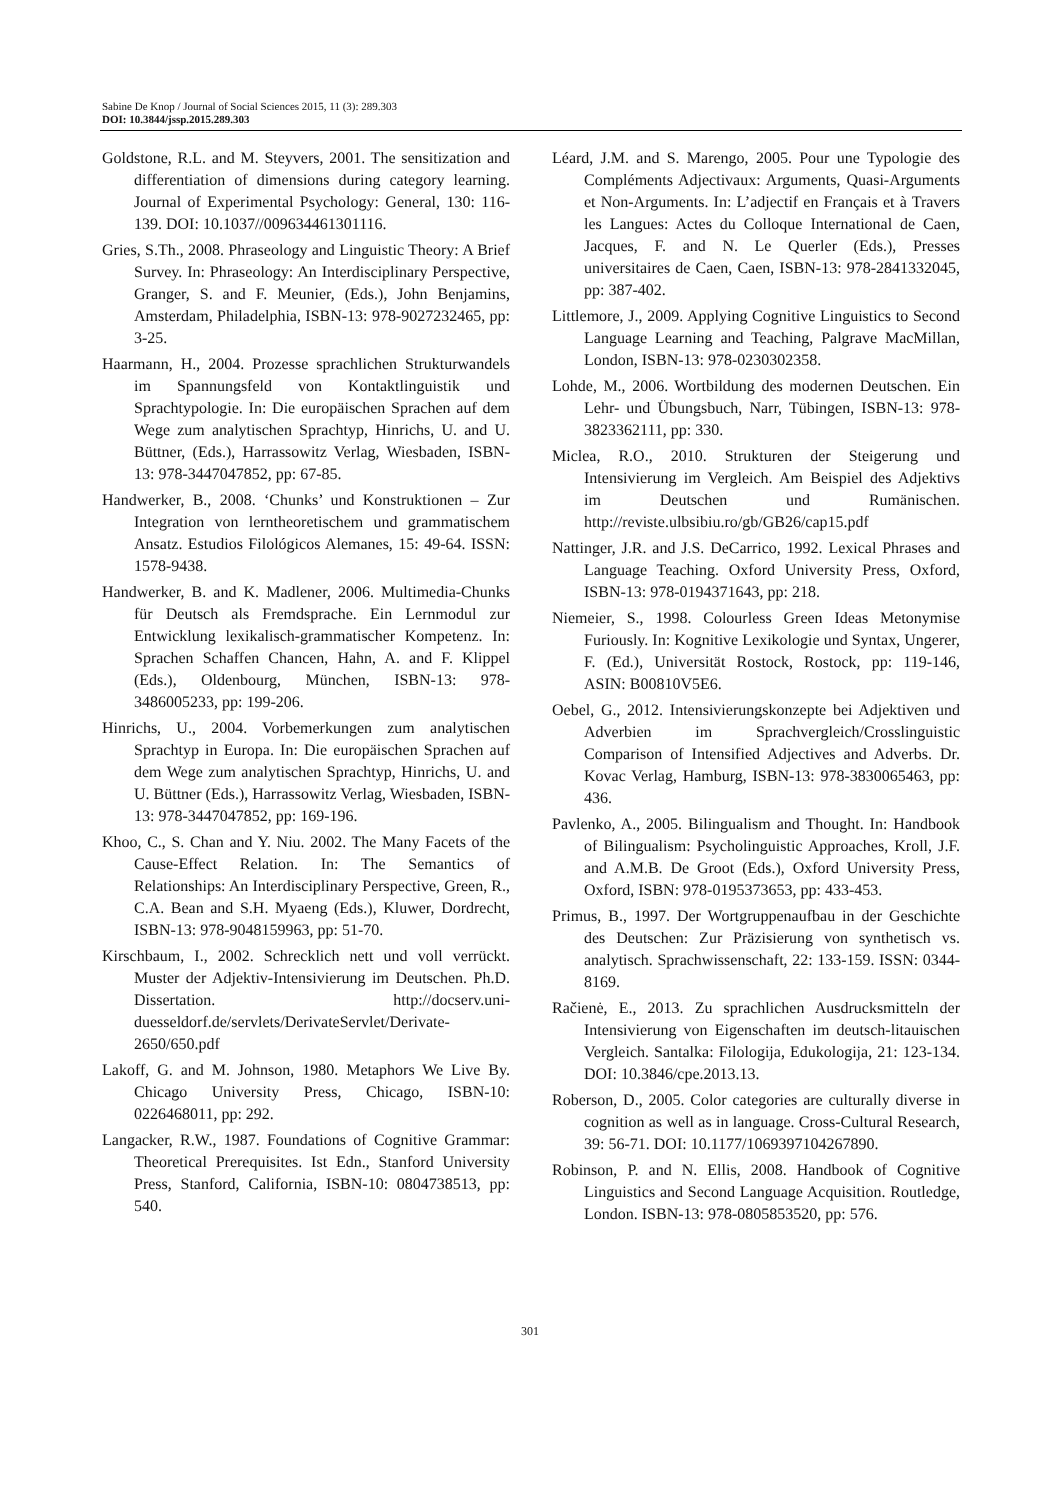Sabine De Knop / Journal of Social Sciences 2015, 11 (3): 289.303
DOI: 10.3844/jssp.2015.289.303
Goldstone, R.L. and M. Steyvers, 2001. The sensitization and differentiation of dimensions during category learning. Journal of Experimental Psychology: General, 130: 116-139. DOI: 10.1037//009634461301116.
Gries, S.Th., 2008. Phraseology and Linguistic Theory: A Brief Survey. In: Phraseology: An Interdisciplinary Perspective, Granger, S. and F. Meunier, (Eds.), John Benjamins, Amsterdam, Philadelphia, ISBN-13: 978-9027232465, pp: 3-25.
Haarmann, H., 2004. Prozesse sprachlichen Strukturwandels im Spannungsfeld von Kontaktlinguistik und Sprachtypologie. In: Die europäischen Sprachen auf dem Wege zum analytischen Sprachtyp, Hinrichs, U. and U. Büttner, (Eds.), Harrassowitz Verlag, Wiesbaden, ISBN-13: 978-3447047852, pp: 67-85.
Handwerker, B., 2008. ‘Chunks’ und Konstruktionen – Zur Integration von lerntheoretischem und grammatischem Ansatz. Estudios Filológicos Alemanes, 15: 49-64. ISSN: 1578-9438.
Handwerker, B. and K. Madlener, 2006. Multimedia-Chunks für Deutsch als Fremdsprache. Ein Lernmodul zur Entwicklung lexikalisch-grammatischer Kompetenz. In: Sprachen Schaffen Chancen, Hahn, A. and F. Klippel (Eds.), Oldenbourg, München, ISBN-13: 978-3486005233, pp: 199-206.
Hinrichs, U., 2004. Vorbemerkungen zum analytischen Sprachtyp in Europa. In: Die europäischen Sprachen auf dem Wege zum analytischen Sprachtyp, Hinrichs, U. and U. Büttner (Eds.), Harrassowitz Verlag, Wiesbaden, ISBN-13: 978-3447047852, pp: 169-196.
Khoo, C., S. Chan and Y. Niu. 2002. The Many Facets of the Cause-Effect Relation. In: The Semantics of Relationships: An Interdisciplinary Perspective, Green, R., C.A. Bean and S.H. Myaeng (Eds.), Kluwer, Dordrecht, ISBN-13: 978-9048159963, pp: 51-70.
Kirschbaum, I., 2002. Schrecklich nett und voll verrückt. Muster der Adjektiv-Intensivierung im Deutschen. Ph.D. Dissertation. http://docserv.uni-duesseldorf.de/servlets/DerivateServlet/Derivate-2650/650.pdf
Lakoff, G. and M. Johnson, 1980. Metaphors We Live By. Chicago University Press, Chicago, ISBN-10: 0226468011, pp: 292.
Langacker, R.W., 1987. Foundations of Cognitive Grammar: Theoretical Prerequisites. Ist Edn., Stanford University Press, Stanford, California, ISBN-10: 0804738513, pp: 540.
Léard, J.M. and S. Marengo, 2005. Pour une Typologie des Compléments Adjectivaux: Arguments, Quasi-Arguments et Non-Arguments. In: L’adjectif en Français et à Travers les Langues: Actes du Colloque International de Caen, Jacques, F. and N. Le Querler (Eds.), Presses universitaires de Caen, Caen, ISBN-13: 978-2841332045, pp: 387-402.
Littlemore, J., 2009. Applying Cognitive Linguistics to Second Language Learning and Teaching, Palgrave MacMillan, London, ISBN-13: 978-0230302358.
Lohde, M., 2006. Wortbildung des modernen Deutschen. Ein Lehr- und Übungsbuch, Narr, Tübingen, ISBN-13: 978-3823362111, pp: 330.
Miclea, R.O., 2010. Strukturen der Steigerung und Intensivierung im Vergleich. Am Beispiel des Adjektivs im Deutschen und Rumänischen. http://reviste.ulbsibiu.ro/gb/GB26/cap15.pdf
Nattinger, J.R. and J.S. DeCarrico, 1992. Lexical Phrases and Language Teaching. Oxford University Press, Oxford, ISBN-13: 978-0194371643, pp: 218.
Niemeier, S., 1998. Colourless Green Ideas Metonymise Furiously. In: Kognitive Lexikologie und Syntax, Ungerer, F. (Ed.), Universität Rostock, Rostock, pp: 119-146, ASIN: B00810V5E6.
Oebel, G., 2012. Intensivierungskonzepte bei Adjektiven und Adverbien im Sprachvergleich/Crosslinguistic Comparison of Intensified Adjectives and Adverbs. Dr. Kovac Verlag, Hamburg, ISBN-13: 978-3830065463, pp: 436.
Pavlenko, A., 2005. Bilingualism and Thought. In: Handbook of Bilingualism: Psycholinguistic Approaches, Kroll, J.F. and A.M.B. De Groot (Eds.), Oxford University Press, Oxford, ISBN: 978-0195373653, pp: 433-453.
Primus, B., 1997. Der Wortgruppenaufbau in der Geschichte des Deutschen: Zur Präzisierung von synthetisch vs. analytisch. Sprachwissenschaft, 22: 133-159. ISSN: 0344-8169.
Račienė, E., 2013. Zu sprachlichen Ausdrucksmitteln der Intensivierung von Eigenschaften im deutsch-litauischen Vergleich. Santalka: Filologija, Edukologija, 21: 123-134. DOI: 10.3846/cpe.2013.13.
Roberson, D., 2005. Color categories are culturally diverse in cognition as well as in language. Cross-Cultural Research, 39: 56-71. DOI: 10.1177/1069397104267890.
Robinson, P. and N. Ellis, 2008. Handbook of Cognitive Linguistics and Second Language Acquisition. Routledge, London. ISBN-13: 978-0805853520, pp: 576.
301